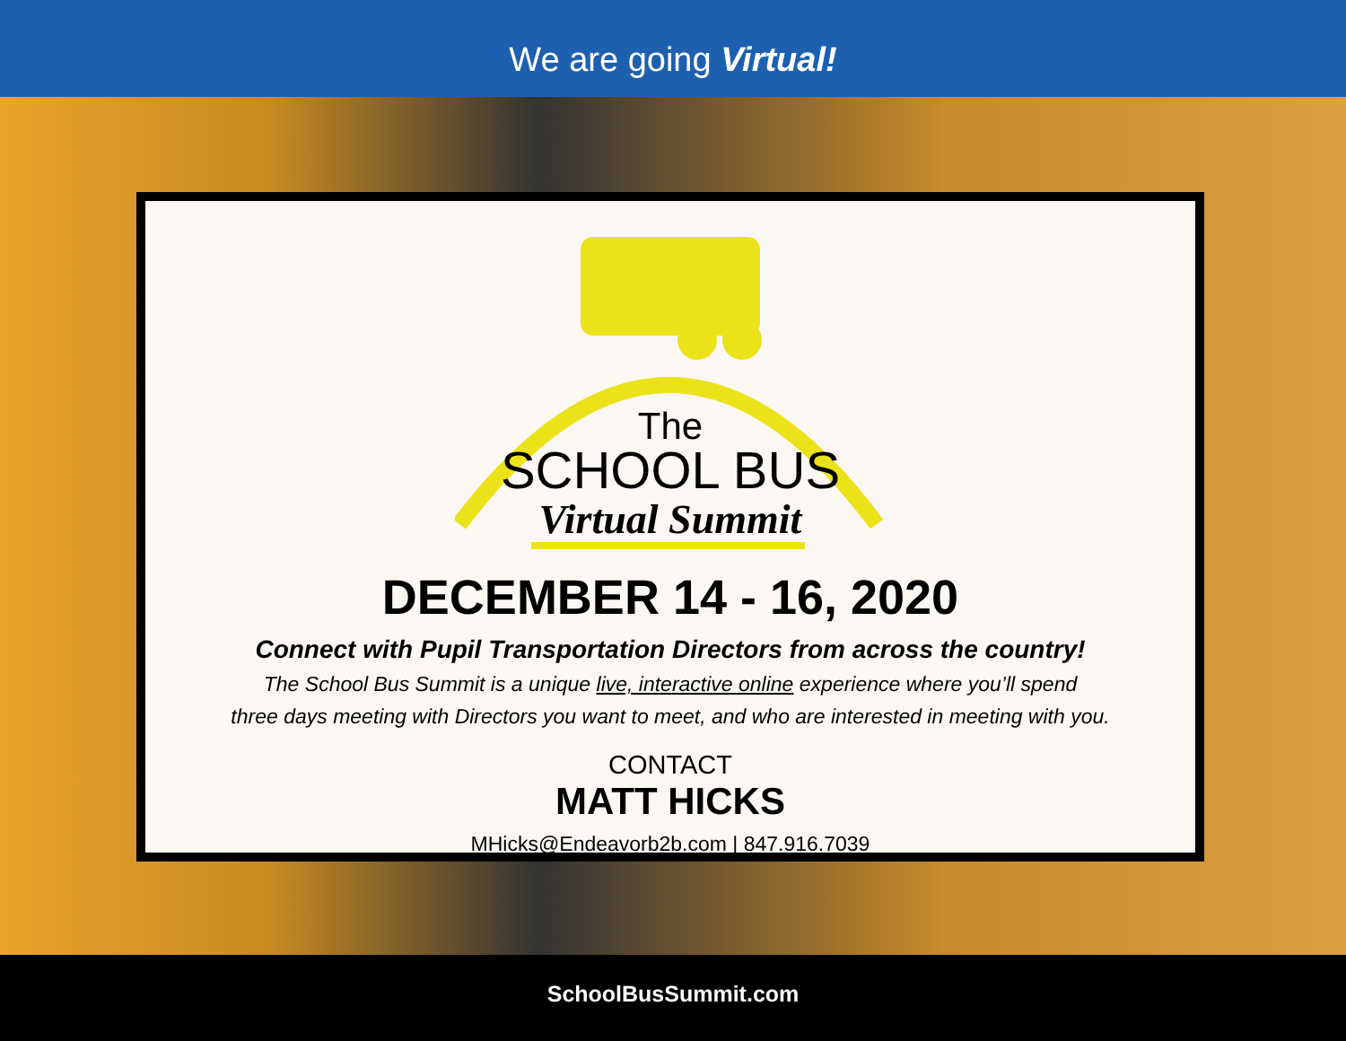We are going Virtual!
The
SCHOOL BUS
Virtual Summit
DECEMBER 14 - 16, 2020
Connect with Pupil Transportation Directors from across the country!
The School Bus Summit is a unique live, interactive online experience where you’ll spend
three days meeting with Directors you want to meet, and who are interested in meeting with you.
CONTACT
MATT HICKS
MHicks@Endeavorb2b.com | 847.916.7039
SchoolBusSummit.com